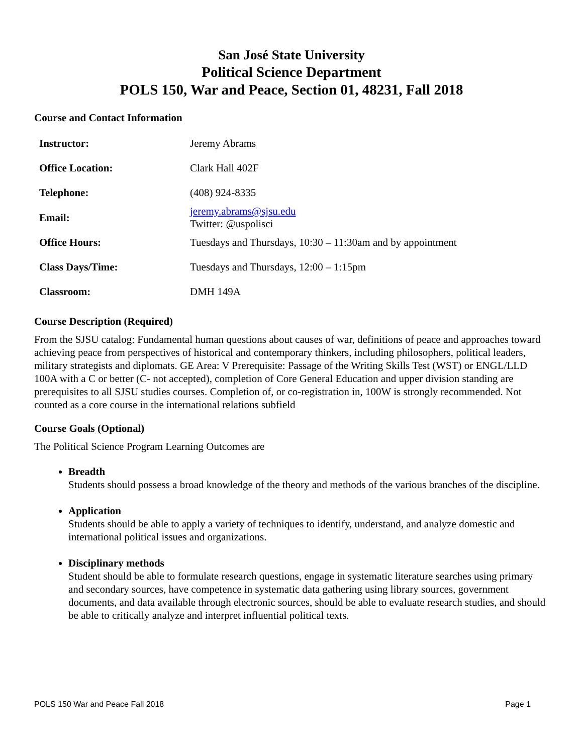San José State University
Political Science Department
POLS 150, War and Peace, Section 01, 48231, Fall 2018
Course and Contact Information
| Instructor: | Jeremy Abrams |
| Office Location: | Clark Hall 402F |
| Telephone: | (408) 924-8335 |
| Email: | jeremy.abrams@sjsu.edu Twitter: @uspolisci |
| Office Hours: | Tuesdays and Thursdays, 10:30 – 11:30am and by appointment |
| Class Days/Time: | Tuesdays and Thursdays, 12:00 – 1:15pm |
| Classroom: | DMH 149A |
Course Description (Required)
From the SJSU catalog: Fundamental human questions about causes of war, definitions of peace and approaches toward achieving peace from perspectives of historical and contemporary thinkers, including philosophers, political leaders, military strategists and diplomats. GE Area: V Prerequisite: Passage of the Writing Skills Test (WST) or ENGL/LLD 100A with a C or better (C- not accepted), completion of Core General Education and upper division standing are prerequisites to all SJSU studies courses. Completion of, or co-registration in, 100W is strongly recommended. Not counted as a core course in the international relations subfield
Course Goals (Optional)
The Political Science Program Learning Outcomes are
Breadth
Students should possess a broad knowledge of the theory and methods of the various branches of the discipline.
Application
Students should be able to apply a variety of techniques to identify, understand, and analyze domestic and international political issues and organizations.
Disciplinary methods
Student should be able to formulate research questions, engage in systematic literature searches using primary and secondary sources, have competence in systematic data gathering using library sources, government documents, and data available through electronic sources, should be able to evaluate research studies, and should be able to critically analyze and interpret influential political texts.
POLS 150 War and Peace Fall 2018 Page 1